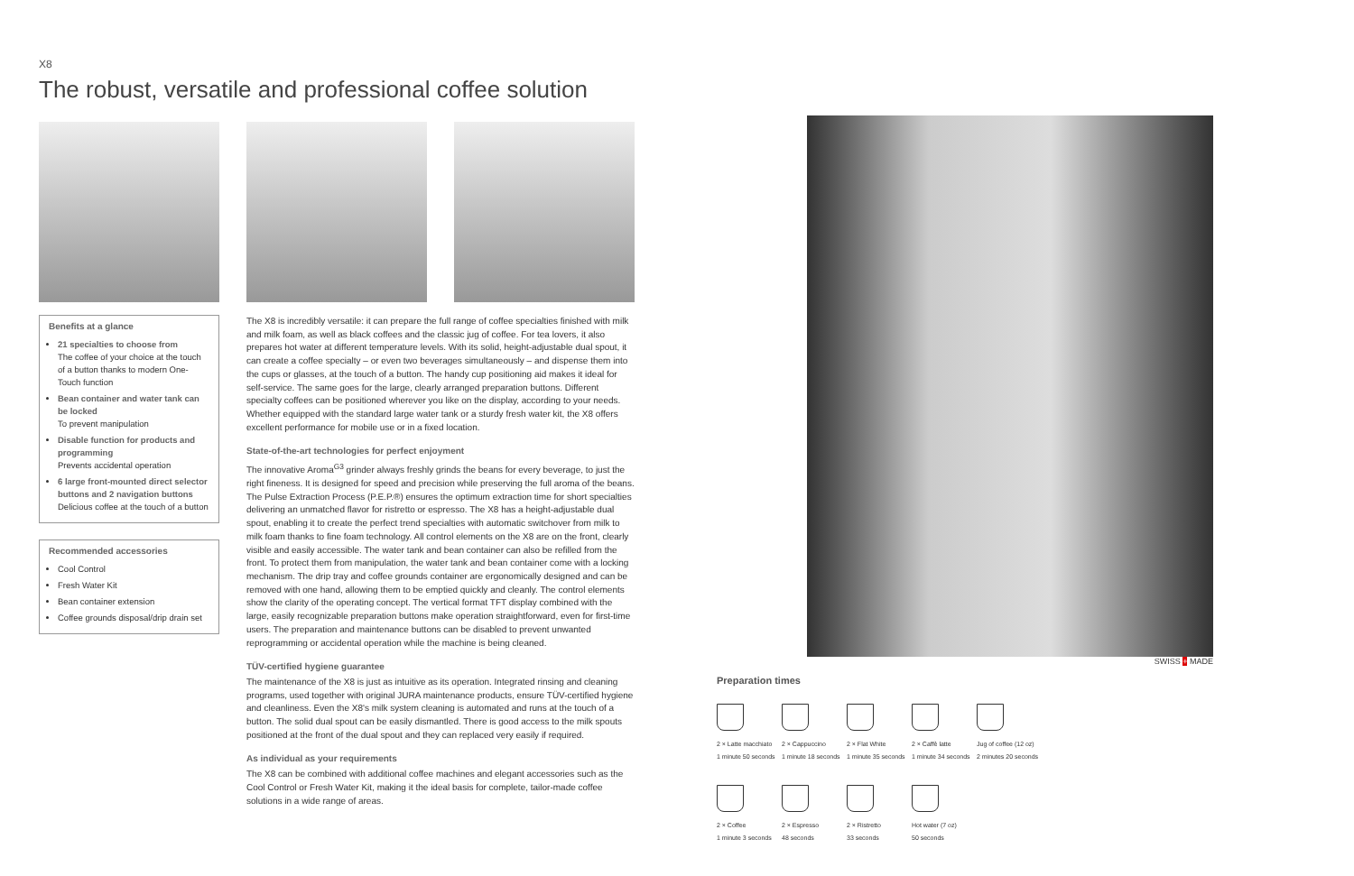X8
The robust, versatile and professional coffee solution
Benefits at a glance
21 specialties to choose from
The coffee of your choice at the touch of a button thanks to modern One-Touch function
Bean container and water tank can be locked
To prevent manipulation
Disable function for products and programming
Prevents accidental operation
6 large front-mounted direct selector buttons and 2 navigation buttons
Delicious coffee at the touch of a button
Recommended accessories
Cool Control
Fresh Water Kit
Bean container extension
Coffee grounds disposal/drip drain set
The X8 is incredibly versatile: it can prepare the full range of coffee specialties finished with milk and milk foam, as well as black coffees and the classic jug of coffee. For tea lovers, it also prepares hot water at different temperature levels. With its solid, height-adjustable dual spout, it can create a coffee specialty – or even two beverages simultaneously – and dispense them into the cups or glasses, at the touch of a button. The handy cup positioning aid makes it ideal for self-service. The same goes for the large, clearly arranged preparation buttons. Different specialty coffees can be positioned wherever you like on the display, according to your needs. Whether equipped with the standard large water tank or a sturdy fresh water kit, the X8 offers excellent performance for mobile use or in a fixed location.
State-of-the-art technologies for perfect enjoyment
The innovative Aroma<sup>G3</sup> grinder always freshly grinds the beans for every beverage, to just the right fineness. It is designed for speed and precision while preserving the full aroma of the beans. The Pulse Extraction Process (P.E.P.®) ensures the optimum extraction time for short specialties delivering an unmatched flavor for ristretto or espresso. The X8 has a height-adjustable dual spout, enabling it to create the perfect trend specialties with automatic switchover from milk to milk foam thanks to fine foam technology. All control elements on the X8 are on the front, clearly visible and easily accessible. The water tank and bean container can also be refilled from the front. To protect them from manipulation, the water tank and bean container come with a locking mechanism. The drip tray and coffee grounds container are ergonomically designed and can be removed with one hand, allowing them to be emptied quickly and cleanly. The control elements show the clarity of the operating concept. The vertical format TFT display combined with the large, easily recognizable preparation buttons make operation straightforward, even for first-time users. The preparation and maintenance buttons can be disabled to prevent unwanted reprogramming or accidental operation while the machine is being cleaned.
TÜV-certified hygiene guarantee
The maintenance of the X8 is just as intuitive as its operation. Integrated rinsing and cleaning programs, used together with original JURA maintenance products, ensure TÜV-certified hygiene and cleanliness. Even the X8's milk system cleaning is automated and runs at the touch of a button. The solid dual spout can be easily dismantled. There is good access to the milk spouts positioned at the front of the dual spout and they can replaced very easily if required.
As individual as your requirements
The X8 can be combined with additional coffee machines and elegant accessories such as the Cool Control or Fresh Water Kit, making it the ideal basis for complete, tailor-made coffee solutions in a wide range of areas.
SWISS + MADE
Preparation times
2 × Latte macchiato
1 minute 50 seconds
2 × Cappuccino
1 minute 18 seconds
2 × Flat White
1 minute 35 seconds
2 × Caffè latte
1 minute 34 seconds
Jug of coffee (12 oz)
2 minutes 20 seconds
2 × Coffee
1 minute 3 seconds
2 × Espresso
48 seconds
2 × Ristretto
33 seconds
Hot water (7 oz)
50 seconds